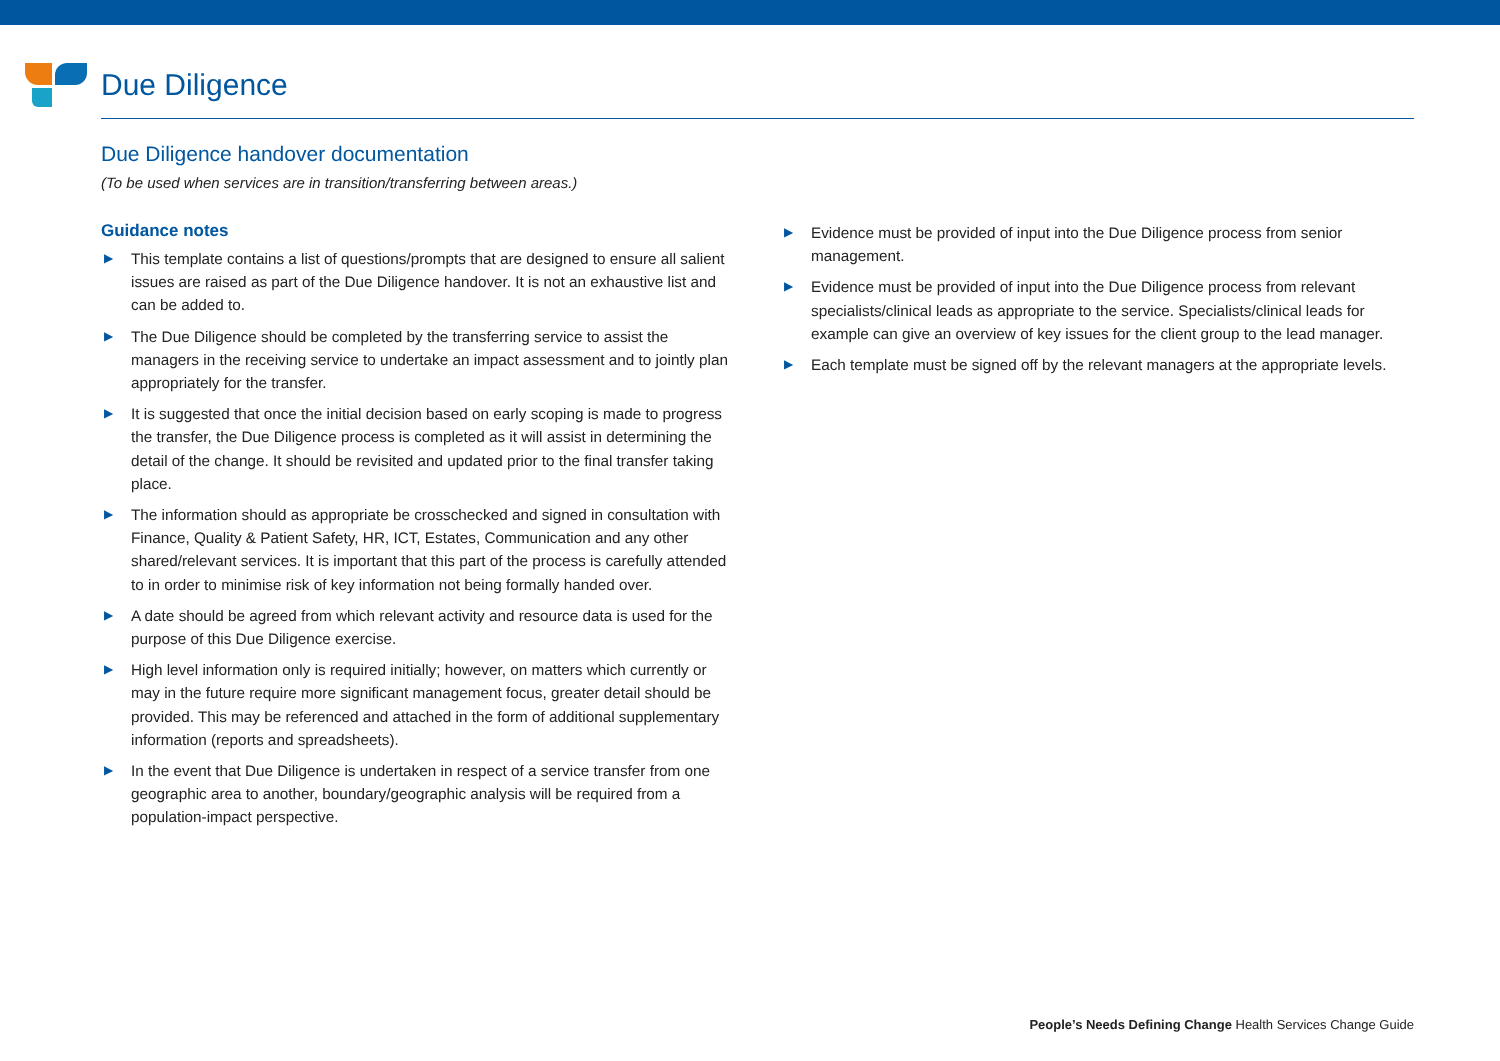Due Diligence
Due Diligence handover documentation
(To be used when services are in transition/transferring between areas.)
Guidance notes
▶ This template contains a list of questions/prompts that are designed to ensure all salient issues are raised as part of the Due Diligence handover. It is not an exhaustive list and can be added to.
▶ The Due Diligence should be completed by the transferring service to assist the managers in the receiving service to undertake an impact assessment and to jointly plan appropriately for the transfer.
▶ It is suggested that once the initial decision based on early scoping is made to progress the transfer, the Due Diligence process is completed as it will assist in determining the detail of the change. It should be revisited and updated prior to the final transfer taking place.
▶ The information should as appropriate be crosschecked and signed in consultation with Finance, Quality & Patient Safety, HR, ICT, Estates, Communication and any other shared/relevant services. It is important that this part of the process is carefully attended to in order to minimise risk of key information not being formally handed over.
▶ A date should be agreed from which relevant activity and resource data is used for the purpose of this Due Diligence exercise.
▶ High level information only is required initially; however, on matters which currently or may in the future require more significant management focus, greater detail should be provided. This may be referenced and attached in the form of additional supplementary information (reports and spreadsheets).
▶ In the event that Due Diligence is undertaken in respect of a service transfer from one geographic area to another, boundary/geographic analysis will be required from a population-impact perspective.
▶ Evidence must be provided of input into the Due Diligence process from senior management.
▶ Evidence must be provided of input into the Due Diligence process from relevant specialists/clinical leads as appropriate to the service. Specialists/clinical leads for example can give an overview of key issues for the client group to the lead manager.
▶ Each template must be signed off by the relevant managers at the appropriate levels.
People’s Needs Defining Change Health Services Change Guide